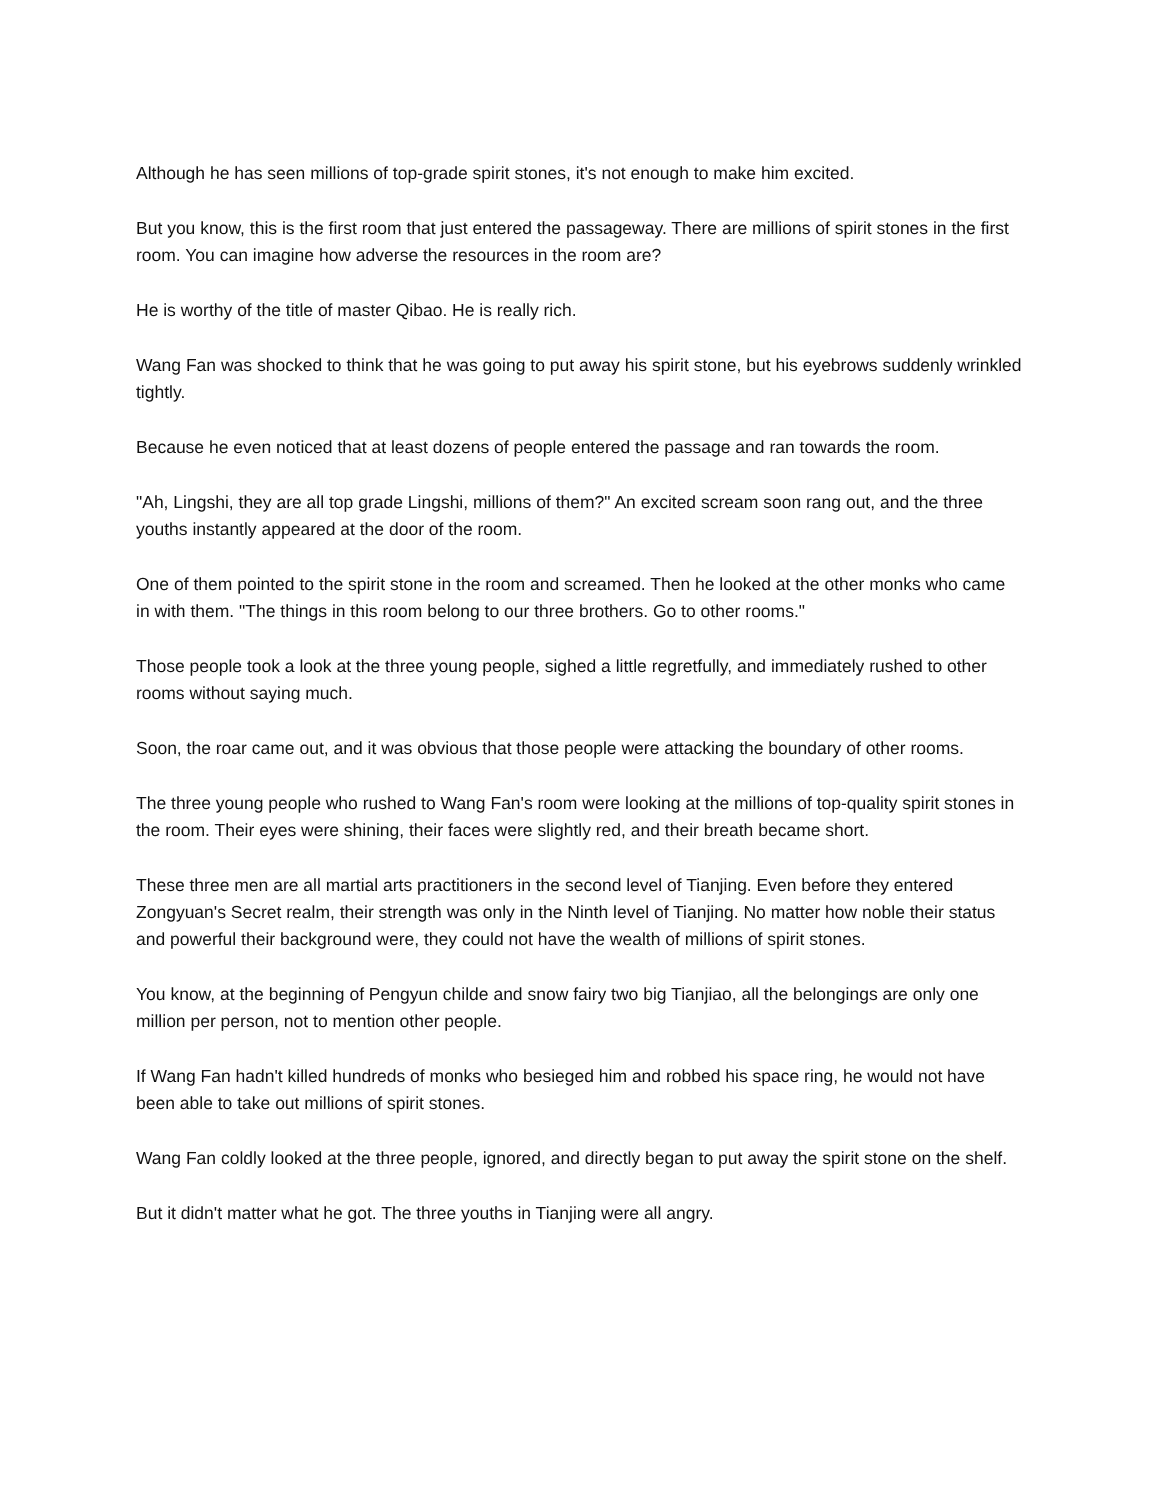Although he has seen millions of top-grade spirit stones, it's not enough to make him excited.
But you know, this is the first room that just entered the passageway. There are millions of spirit stones in the first room. You can imagine how adverse the resources in the room are?
He is worthy of the title of master Qibao. He is really rich.
Wang Fan was shocked to think that he was going to put away his spirit stone, but his eyebrows suddenly wrinkled tightly.
Because he even noticed that at least dozens of people entered the passage and ran towards the room.
"Ah, Lingshi, they are all top grade Lingshi, millions of them?" An excited scream soon rang out, and the three youths instantly appeared at the door of the room.
One of them pointed to the spirit stone in the room and screamed. Then he looked at the other monks who came in with them. "The things in this room belong to our three brothers. Go to other rooms."
Those people took a look at the three young people, sighed a little regretfully, and immediately rushed to other rooms without saying much.
Soon, the roar came out, and it was obvious that those people were attacking the boundary of other rooms.
The three young people who rushed to Wang Fan's room were looking at the millions of top-quality spirit stones in the room. Their eyes were shining, their faces were slightly red, and their breath became short.
These three men are all martial arts practitioners in the second level of Tianjing. Even before they entered Zongyuan's Secret realm, their strength was only in the Ninth level of Tianjing. No matter how noble their status and powerful their background were, they could not have the wealth of millions of spirit stones.
You know, at the beginning of Pengyun childe and snow fairy two big Tianjiao, all the belongings are only one million per person, not to mention other people.
If Wang Fan hadn't killed hundreds of monks who besieged him and robbed his space ring, he would not have been able to take out millions of spirit stones.
Wang Fan coldly looked at the three people, ignored, and directly began to put away the spirit stone on the shelf.
But it didn't matter what he got. The three youths in Tianjing were all angry.